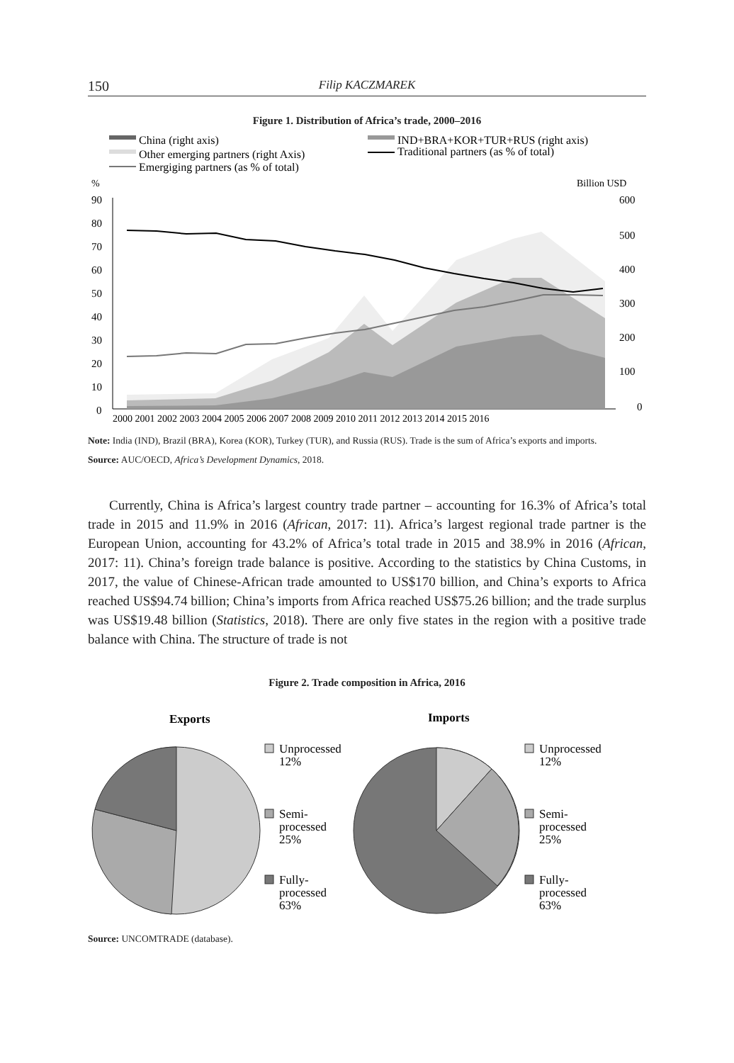150 Filip KACZMAREK
Figure 1. Distribution of Africa’s trade, 2000–2016
China (right axis)
IND+BRA+KOR+TUR+RUS (right axis)
Other emerging partners (right Axis)
Traditional partners (as % of total)
Emergiging partners (as % of total)
%
Billion USD
90
80
70
60
50
40
30
20
10
0
600
500
400
300
200
100
0
2000 2001 2002 2003 2004 2005 2006 2007 2008 2009 2010 2011 2012 2013 2014 2015 2016
Note: India (IND), Brazil (BRA), Korea (KOR), Turkey (TUR), and Russia (RUS). Trade is the sum of Africa’s exports and imports.
Source: AUC/OECD, Africa’s Development Dynamics, 2018.
Currently, China is Africa’s largest country trade partner – accounting for 16.3% of Africa’s total trade in 2015 and 11.9% in 2016 (African, 2017: 11). Africa’s largest regional trade partner is the European Union, accounting for 43.2% of Africa’s total trade in 2015 and 38.9% in 2016 (African, 2017: 11). China’s foreign trade balance is positive. According to the statistics by China Customs, in 2017, the value of Chinese-African trade amounted to US$170 billion, and China’s exports to Africa reached US$94.74 billion; China’s imports from Africa reached US$75.26 billion; and the trade surplus was US$19.48 billion (Statistics, 2018). There are only five states in the region with a positive trade balance with China. The structure of trade is not
Figure 2. Trade composition in Africa, 2016
Exports
Imports
Unprocessed
12%
Semi-
processed
25%
Fully-
processed
63%
Unprocessed
12%
Semi-
processed
25%
Fully-
processed
63%
Source: UNCOMTRADE (database).